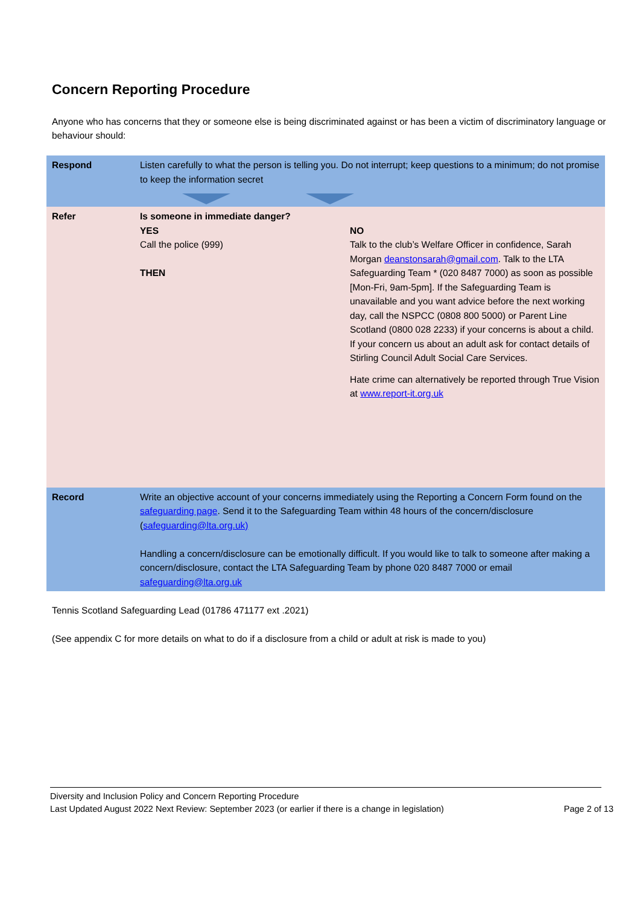Concern Reporting Procedure
Anyone who has concerns that they or someone else is being discriminated against or has been a victim of discriminatory language or behaviour should:
| Respond | Listen carefully to what the person is telling you. Do not interrupt; keep questions to a minimum; do not promise to keep the information secret | |
| Refer | Is someone in immediate danger? YES Call the police (999) THEN | NO Talk to the club’s Welfare Officer in confidence, Sarah Morgan deanstonsarah@gmail.com . Talk to the LTA Safeguarding Team * (020 8487 7000) as soon as possible [Mon-Fri, 9am-5pm]. If the Safeguarding Team is unavailable and you want advice before the next working day, call the NSPCC (0808 800 5000) or Parent Line Scotland (0800 028 2233) if your concerns is about a child. If your concern us about an adult ask for contact details of Stirling Council Adult Social Care Services. Hate crime can alternatively be reported through True Vision at www.report-it.org.uk |
| Record | Write an objective account of your concerns immediately using the Reporting a Concern Form found on the safeguarding page . Send it to the Safeguarding Team within 48 hours of the concern/disclosure ( safeguarding@lta.org.uk) Handling a concern/disclosure can be emotionally difficult. If you would like to talk to someone after making a concern/disclosure, contact the LTA Safeguarding Team by phone 020 8487 7000 or email safeguarding@lta.org.uk | |
Tennis Scotland Safeguarding Lead (01786 471177 ext .2021)
(See appendix C for more details on what to do if a disclosure from a child or adult at risk is made to you)
Diversity and Inclusion Policy and Concern Reporting Procedure
Last Updated August 2022 Next Review: September 2023 (or earlier if there is a change in legislation)
Page 2 of 13